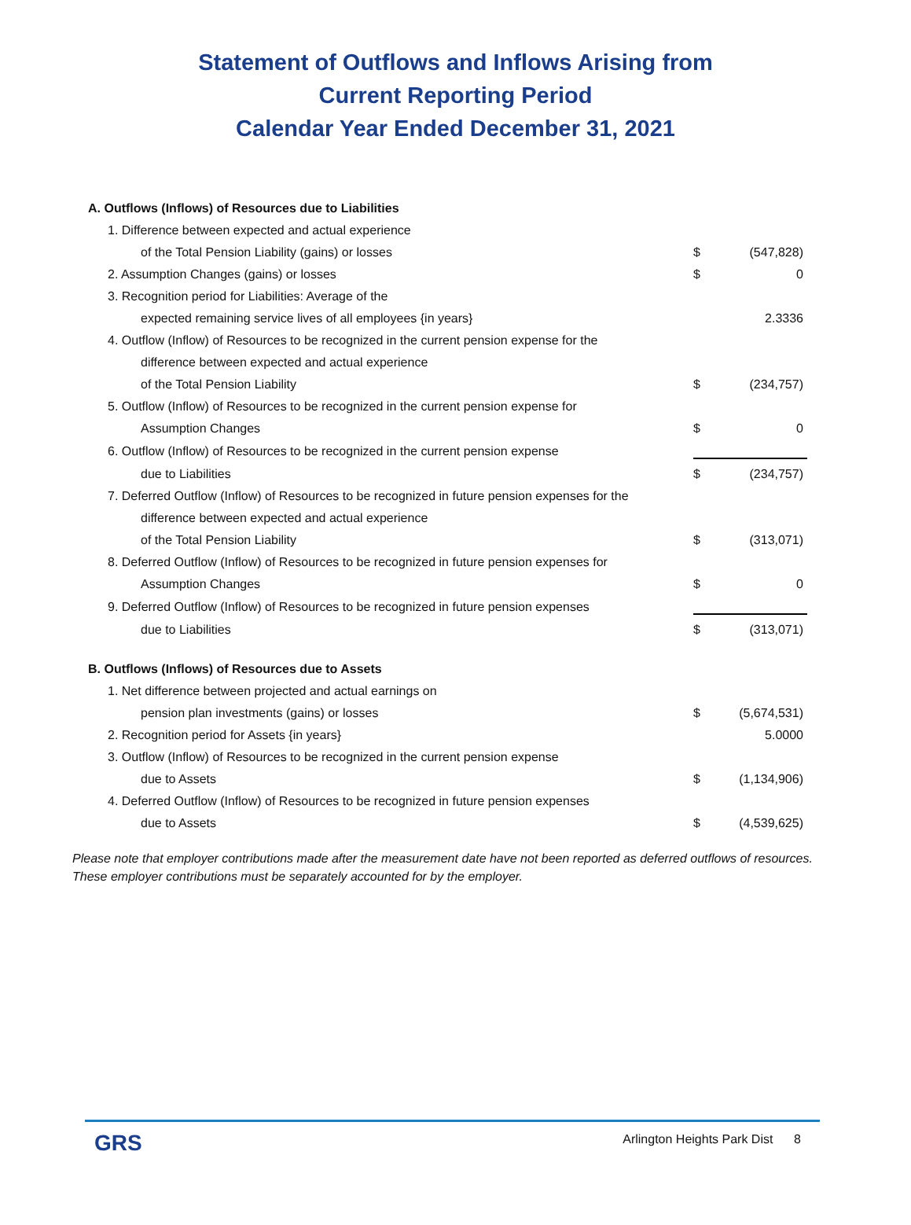Statement of Outflows and Inflows Arising from
Current Reporting Period
Calendar Year Ended December 31, 2021
| A. Outflows (Inflows) of Resources due to Liabilities | | |
| 1. Difference between expected and actual experience | | |
| of the Total Pension Liability (gains) or losses | $ | (547,828) |
| 2. Assumption Changes (gains) or losses | $ | 0 |
| 3. Recognition period for Liabilities: Average of the | | |
| expected remaining service lives of all employees {in years} | | 2.3336 |
| 4. Outflow (Inflow) of Resources to be recognized in the current pension expense for the | | |
| difference between expected and actual experience | | |
| of the Total Pension Liability | $ | (234,757) |
| 5. Outflow (Inflow) of Resources to be recognized in the current pension expense for | | |
| Assumption Changes | $ | 0 |
| 6. Outflow (Inflow) of Resources to be recognized in the current pension expense | | |
| due to Liabilities | $ | (234,757) |
| 7. Deferred Outflow (Inflow) of Resources to be recognized in future pension expenses for the | | |
| difference between expected and actual experience | | |
| of the Total Pension Liability | $ | (313,071) |
| 8. Deferred Outflow (Inflow) of Resources to be recognized in future pension expenses for | | |
| Assumption Changes | $ | 0 |
| 9. Deferred Outflow (Inflow) of Resources to be recognized in future pension expenses | | |
| due to Liabilities | $ | (313,071) |
| B. Outflows (Inflows) of Resources due to Assets | | |
| 1. Net difference between projected and actual earnings on | | |
| pension plan investments (gains) or losses | $ | (5,674,531) |
| 2. Recognition period for Assets {in years} | | 5.0000 |
| 3. Outflow (Inflow) of Resources to be recognized in the current pension expense | | |
| due to Assets | $ | (1,134,906) |
| 4. Deferred Outflow (Inflow) of Resources to be recognized in future pension expenses | | |
| due to Assets | $ | (4,539,625) |
Please note that employer contributions made after the measurement date have not been reported as deferred outflows of resources. These employer contributions must be separately accounted for by the employer.
GRS
Arlington Heights Park Dist 8